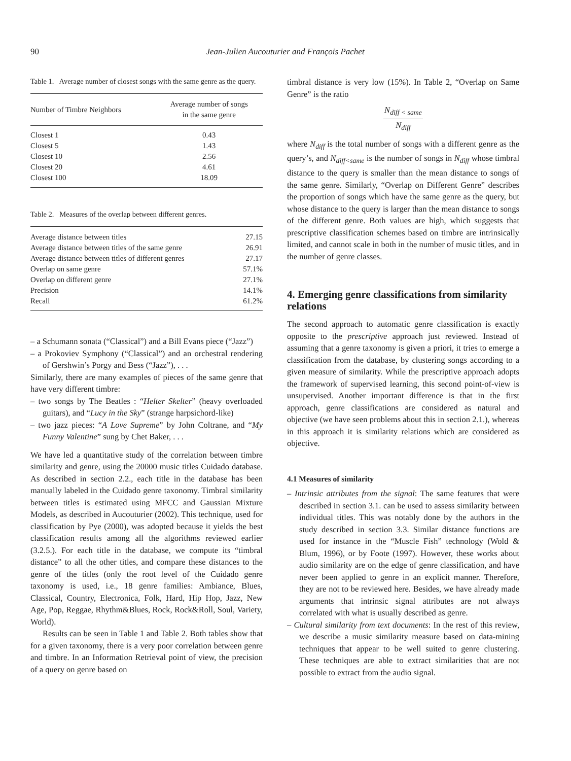90
Jean-Julien Aucouturier and François Pachet
Table 1. Average number of closest songs with the same genre as the query.
| Number of Timbre Neighbors | Average number of songs in the same genre |
| --- | --- |
| Closest 1 | 0.43 |
| Closest 5 | 1.43 |
| Closest 10 | 2.56 |
| Closest 20 | 4.61 |
| Closest 100 | 18.09 |
Table 2. Measures of the overlap between different genres.
| Average distance between titles | 27.15 |
| Average distance between titles of the same genre | 26.91 |
| Average distance between titles of different genres | 27.17 |
| Overlap on same genre | 57.1% |
| Overlap on different genre | 27.1% |
| Precision | 14.1% |
| Recall | 61.2% |
– a Schumann sonata (“Classical”) and a Bill Evans piece (“Jazz”)
– a Prokoviev Symphony (“Classical”) and an orchestral rendering of Gershwin’s Porgy and Bess (“Jazz”), . . .
Similarly, there are many examples of pieces of the same genre that have very different timbre:
– two songs by The Beatles : “Helter Skelter” (heavy overloaded guitars), and “Lucy in the Sky” (strange harpsichord-like)
– two jazz pieces: “A Love Supreme” by John Coltrane, and “My Funny Valentine” sung by Chet Baker, . . .
We have led a quantitative study of the correlation between timbre similarity and genre, using the 20000 music titles Cuidado database. As described in section 2.2., each title in the database has been manually labeled in the Cuidado genre taxonomy. Timbral similarity between titles is estimated using MFCC and Gaussian Mixture Models, as described in Aucouturier (2002). This technique, used for classification by Pye (2000), was adopted because it yields the best classification results among all the algorithms reviewed earlier (3.2.5.). For each title in the database, we compute its “timbral distance” to all the other titles, and compare these distances to the genre of the titles (only the root level of the Cuidado genre taxonomy is used, i.e., 18 genre families: Ambiance, Blues, Classical, Country, Electronica, Folk, Hard, Hip Hop, Jazz, New Age, Pop, Reggae, Rhythm&Blues, Rock, Rock&Roll, Soul, Variety, World).
Results can be seen in Table 1 and Table 2. Both tables show that for a given taxonomy, there is a very poor correlation between genre and timbre. In an Information Retrieval point of view, the precision of a query on genre based on
timbral distance is very low (15%). In Table 2, “Overlap on Same Genre” is the ratio
N<sub>diff < same</sub>
N<sub>diff</sub>
where N<sub>diff</sub> is the total number of songs with a different genre as the query’s, and N<sub>diff<same</sub> is the number of songs in N<sub>diff</sub> whose timbral distance to the query is smaller than the mean distance to songs of the same genre. Similarly, “Overlap on Different Genre” describes the proportion of songs which have the same genre as the query, but whose distance to the query is larger than the mean distance to songs of the different genre. Both values are high, which suggests that prescriptive classification schemes based on timbre are intrinsically limited, and cannot scale in both in the number of music titles, and in the number of genre classes.
4. Emerging genre classifications from similarity relations
The second approach to automatic genre classification is exactly opposite to the prescriptive approach just reviewed. Instead of assuming that a genre taxonomy is given a priori, it tries to emerge a classification from the database, by clustering songs according to a given measure of similarity. While the prescriptive approach adopts the framework of supervised learning, this second point-of-view is unsupervised. Another important difference is that in the first approach, genre classifications are considered as natural and objective (we have seen problems about this in section 2.1.), whereas in this approach it is similarity relations which are considered as objective.
4.1 Measures of similarity
– Intrinsic attributes from the signal: The same features that were described in section 3.1. can be used to assess similarity between individual titles. This was notably done by the authors in the study described in section 3.3. Similar distance functions are used for instance in the “Muscle Fish” technology (Wold & Blum, 1996), or by Foote (1997). However, these works about audio similarity are on the edge of genre classification, and have never been applied to genre in an explicit manner. Therefore, they are not to be reviewed here. Besides, we have already made arguments that intrinsic signal attributes are not always correlated with what is usually described as genre.
– Cultural similarity from text documents: In the rest of this review, we describe a music similarity measure based on data-mining techniques that appear to be well suited to genre clustering. These techniques are able to extract similarities that are not possible to extract from the audio signal.